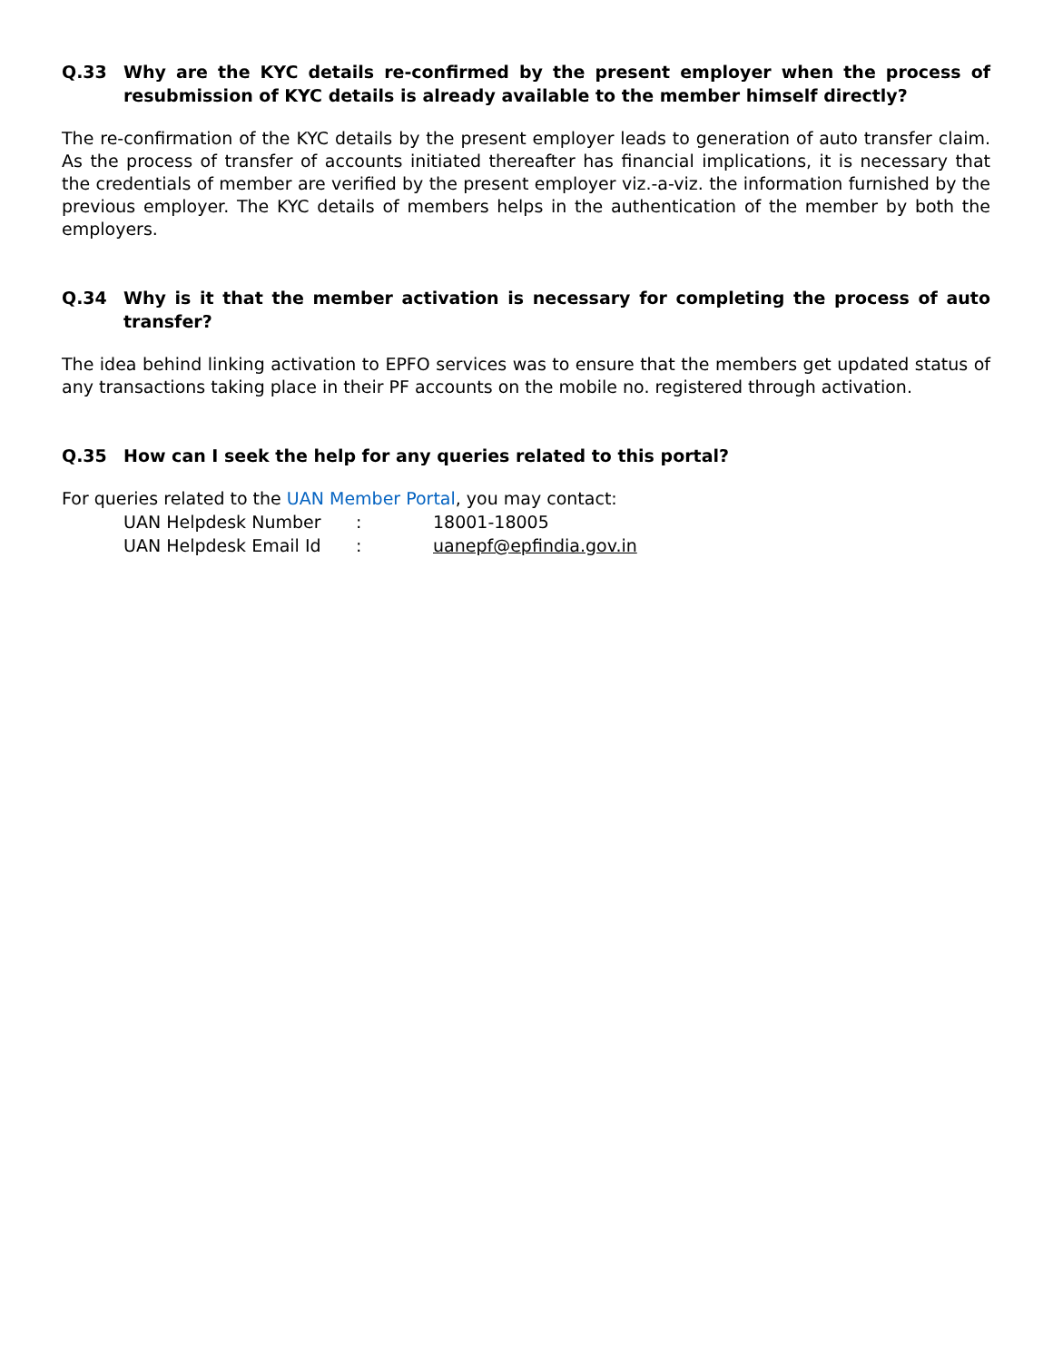Q.33 Why are the KYC details re-confirmed by the present employer when the process of resubmission of KYC details is already available to the member himself directly?
The re-confirmation of the KYC details by the present employer leads to generation of auto transfer claim. As the process of transfer of accounts initiated thereafter has financial implications, it is necessary that the credentials of member are verified by the present employer viz.-a-viz. the information furnished by the previous employer. The KYC details of members helps in the authentication of the member by both the employers.
Q.34 Why is it that the member activation is necessary for completing the process of auto transfer?
The idea behind linking activation to EPFO services was to ensure that the members get updated status of any transactions taking place in their PF accounts on the mobile no. registered through activation.
Q.35 How can I seek the help for any queries related to this portal?
For queries related to the UAN Member Portal, you may contact:
UAN Helpdesk Number : 18001-18005
UAN Helpdesk Email Id : uanepf@epfindia.gov.in